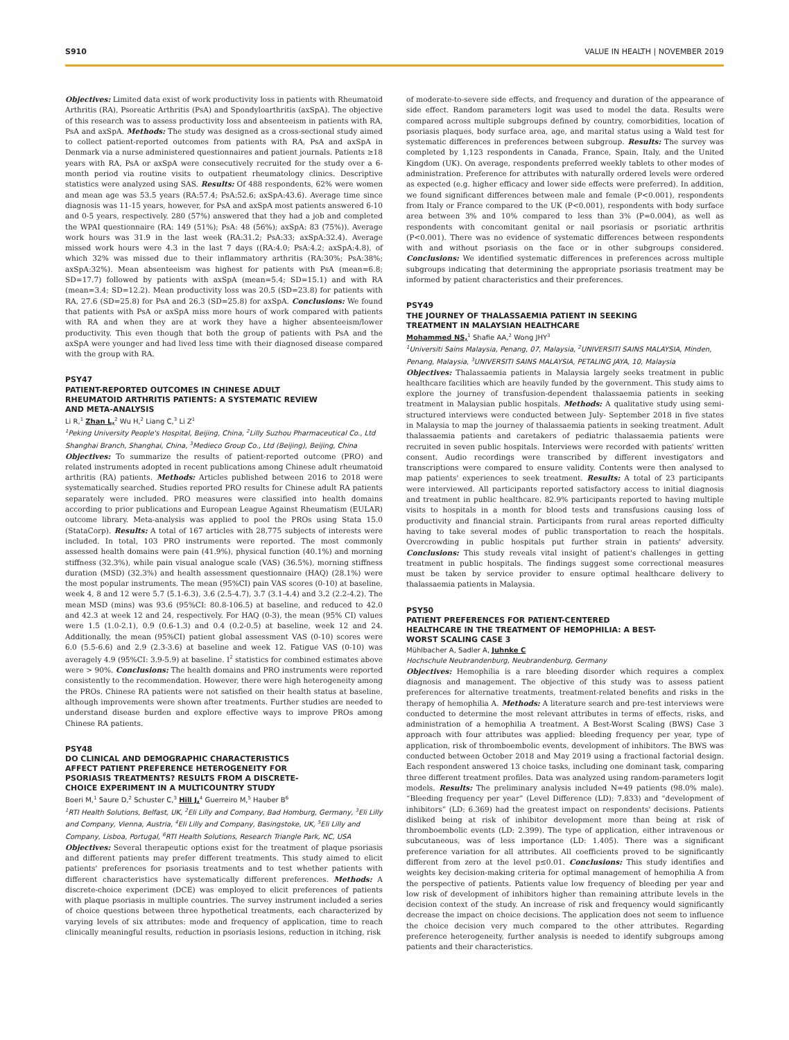S910 VALUE IN HEALTH | NOVEMBER 2019
Objectives: Limited data exist of work productivity loss in patients with Rheumatoid Arthritis (RA), Psoreatic Arthritis (PsA) and Spondyloarthritis (axSpA). The objective of this research was to assess productivity loss and absenteeism in patients with RA, PsA and axSpA. Methods: The study was designed as a cross-sectional study aimed to collect patient-reported outcomes from patients with RA, PsA and axSpA in Denmark via a nurse administered questionnaires and patient journals. Patients ≥18 years with RA, PsA or axSpA were consecutively recruited for the study over a 6-month period via routine visits to outpatient rheumatology clinics. Descriptive statistics were analyzed using SAS. Results: Of 488 respondents, 62% were women and mean age was 53.5 years (RA:57.4; PsA:52.6; axSpA:43.6). Average time since diagnosis was 11-15 years, however, for PsA and axSpA most patients answered 6-10 and 0-5 years, respectively. 280 (57%) answered that they had a job and completed the WPAI questionnaire (RA: 149 (51%); PsA: 48 (56%); axSpA: 83 (75%)). Average work hours was 31.9 in the last week (RA:31.2; PsA:33; axSpA:32.4). Average missed work hours were 4.3 in the last 7 days ((RA:4.0; PsA:4.2; axSpA:4.8), of which 32% was missed due to their inflammatory arthritis (RA:30%; PsA:38%; axSpA:32%). Mean absenteeism was highest for patients with PsA (mean=6.8; SD=17.7) followed by patients with axSpA (mean=5.4; SD=15.1) and with RA (mean=3.4; SD=12.2). Mean productivity loss was 20.5 (SD=23.8) for patients with RA, 27.6 (SD=25.8) for PsA and 26.3 (SD=25.8) for axSpA. Conclusions: We found that patients with PsA or axSpA miss more hours of work compared with patients with RA and when they are at work they have a higher absenteeism/lower productivity. This even though that both the group of patients with PsA and the axSpA were younger and had lived less time with their diagnosed disease compared with the group with RA.
PSY47
PATIENT-REPORTED OUTCOMES IN CHINESE ADULT RHEUMATOID ARTHRITIS PATIENTS: A SYSTEMATIC REVIEW AND META-ANALYSIS
Li R,<sup>1</sup> Zhan L,<sup>2</sup> Wu H,<sup>2</sup> Liang C,<sup>3</sup> Li Z<sup>1</sup>
<sup>1</sup> Peking University People's Hospital, Beijing, China, <sup>2</sup>Lilly Suzhou Pharmaceutical Co., Ltd Shanghai Branch, Shanghai, China, <sup>3</sup>Medieco Group Co., Ltd (Beijing), Beijing, China
Objectives: To summarize the results of patient-reported outcome (PRO) and related instruments adopted in recent publications among Chinese adult rheumatoid arthritis (RA) patients. Methods: Articles published between 2016 to 2018 were systematically searched. Studies reported PRO results for Chinese adult RA patients separately were included. PRO measures were classified into health domains according to prior publications and European League Against Rheumatism (EULAR) outcome library. Meta-analysis was applied to pool the PROs using Stata 15.0 (StataCorp). Results: A total of 167 articles with 28,775 subjects of interests were included. In total, 103 PRO instruments were reported. The most commonly assessed health domains were pain (41.9%), physical function (40.1%) and morning stiffness (32.3%), while pain visual analogue scale (VAS) (36.5%), morning stiffness duration (MSD) (32.3%) and health assessment questionnaire (HAQ) (28.1%) were the most popular instruments. The mean (95%CI) pain VAS scores (0-10) at baseline, week 4, 8 and 12 were 5.7 (5.1-6.3), 3.6 (2.5-4.7), 3.7 (3.1-4.4) and 3.2 (2.2-4.2). The mean MSD (mins) was 93.6 (95%CI: 80.8-106.5) at baseline, and reduced to 42.0 and 42.3 at week 12 and 24, respectively. For HAQ (0-3), the mean (95% CI) values were 1.5 (1.0-2.1), 0.9 (0.6-1.3) and 0.4 (0.2-0.5) at baseline, week 12 and 24. Additionally, the mean (95%CI) patient global assessment VAS (0-10) scores were 6.0 (5.5-6.6) and 2.9 (2.3-3.6) at baseline and week 12. Fatigue VAS (0-10) was averagely 4.9 (95%CI: 3.9-5.9) at baseline. I<sup>2</sup> statistics for combined estimates above were > 90%. Conclusions: The health domains and PRO instruments were reported consistently to the recommendation. However, there were high heterogeneity among the PROs. Chinese RA patients were not satisfied on their health status at baseline, although improvements were shown after treatments. Further studies are needed to understand disease burden and explore effective ways to improve PROs among Chinese RA patients.
PSY48
DO CLINICAL AND DEMOGRAPHIC CHARACTERISTICS AFFECT PATIENT PREFERENCE HETEROGENEITY FOR PSORIASIS TREATMENTS? RESULTS FROM A DISCRETE-CHOICE EXPERIMENT IN A MULTICOUNTRY STUDY
Boeri M,<sup>1</sup> Saure D,<sup>2</sup> Schuster C,<sup>3</sup> Hill J,<sup>4</sup> Guerreiro M,<sup>5</sup> Hauber B<sup>6</sup>
<sup>1</sup> RTI Health Solutions, Belfast, UK, <sup>2</sup>Eli Lilly and Company, Bad Homburg, Germany, <sup>3</sup>Eli Lilly and Company, Vienna, Austria, <sup>4</sup>Eli Lilly and Company, Basingstoke, UK, <sup>5</sup>Eli Lilly and Company, Lisboa, Portugal, <sup>6</sup>RTI Health Solutions, Research Triangle Park, NC, USA
Objectives: Several therapeutic options exist for the treatment of plaque psoriasis and different patients may prefer different treatments. This study aimed to elicit patients' preferences for psoriasis treatments and to test whether patients with different characteristics have systematically different preferences. Methods: A discrete-choice experiment (DCE) was employed to elicit preferences of patients with plaque psoriasis in multiple countries. The survey instrument included a series of choice questions between three hypothetical treatments, each characterized by varying levels of six attributes: mode and frequency of application, time to reach clinically meaningful results, reduction in psoriasis lesions, reduction in itching, risk
of moderate-to-severe side effects, and frequency and duration of the appearance of side effect. Random parameters logit was used to model the data. Results were compared across multiple subgroups defined by country, comorbidities, location of psoriasis plaques, body surface area, age, and marital status using a Wald test for systematic differences in preferences between subgroup. Results: The survey was completed by 1,123 respondents in Canada, France, Spain, Italy, and the United Kingdom (UK). On average, respondents preferred weekly tablets to other modes of administration. Preference for attributes with naturally ordered levels were ordered as expected (e.g. higher efficacy and lower side effects were preferred). In addition, we found significant differences between male and female (P<0.001), respondents from Italy or France compared to the UK (P<0.001), respondents with body surface area between 3% and 10% compared to less than 3% (P=0.004), as well as respondents with concomitant genital or nail psoriasis or psoriatic arthritis (P<0.001). There was no evidence of systematic differences between respondents with and without psoriasis on the face or in other subgroups considered. Conclusions: We identified systematic differences in preferences across multiple subgroups indicating that determining the appropriate psoriasis treatment may be informed by patient characteristics and their preferences.
PSY49
THE JOURNEY OF THALASSAEMIA PATIENT IN SEEKING TREATMENT IN MALAYSIAN HEALTHCARE
Mohammed NS,<sup>1</sup> Shafie AA,<sup>2</sup> Wong JHY<sup>3</sup>
<sup>1</sup> Universiti Sains Malaysia, Penang, 07, Malaysia, <sup>2</sup>UNIVERSITI SAINS MALAYSIA, Minden, Penang, Malaysia, <sup>3</sup>UNIVERSITI SAINS MALAYSIA, PETALING JAYA, 10, Malaysia
Objectives: Thalassaemia patients in Malaysia largely seeks treatment in public healthcare facilities which are heavily funded by the government. This study aims to explore the journey of transfusion-dependent thalassaemia patients in seeking treatment in Malaysian public hospitals. Methods: A qualitative study using semi-structured interviews were conducted between July- September 2018 in five states in Malaysia to map the journey of thalassaemia patients in seeking treatment. Adult thalassaemia patients and caretakers of pediatric thalassaemia patients were recruited in seven public hospitals. Interviews were recorded with patients' written consent. Audio recordings were transcribed by different investigators and transcriptions were compared to ensure validity. Contents were then analysed to map patients' experiences to seek treatment. Results: A total of 23 participants were interviewed. All participants reported satisfactory access to initial diagnosis and treatment in public healthcare. 82.9% participants reported to having multiple visits to hospitals in a month for blood tests and transfusions causing loss of productivity and financial strain. Participants from rural areas reported difficulty having to take several modes of public transportation to reach the hospitals. Overcrowding in public hospitals put further strain in patients' adversity. Conclusions: This study reveals vital insight of patient's challenges in getting treatment in public hospitals. The findings suggest some correctional measures must be taken by service provider to ensure optimal healthcare delivery to thalassaemia patients in Malaysia.
PSY50
PATIENT PREFERENCES FOR PATIENT-CENTERED HEALTHCARE IN THE TREATMENT OF HEMOPHILIA: A BEST-WORST SCALING CASE 3
Mühlbacher A, Sadler A, Juhnke C
Hochschule Neubrandenburg, Neubrandenburg, Germany
Objectives: Hemophilia is a rare bleeding disorder which requires a complex diagnosis and management. The objective of this study was to assess patient preferences for alternative treatments, treatment-related benefits and risks in the therapy of hemophilia A. Methods: A literature search and pre-test interviews were conducted to determine the most relevant attributes in terms of effects, risks, and administration of a hemophilia A treatment. A Best-Worst Scaling (BWS) Case 3 approach with four attributes was applied: bleeding frequency per year, type of application, risk of thromboembolic events, development of inhibitors. The BWS was conducted between October 2018 and May 2019 using a fractional factorial design. Each respondent answered 13 choice tasks, including one dominant task, comparing three different treatment profiles. Data was analyzed using random-parameters logit models. Results: The preliminary analysis included N=49 patients (98.0% male). “Bleeding frequency per year” (Level Difference (LD): 7.833) and “development of inhibitors” (LD: 6.369) had the greatest impact on respondents' decisions. Patients disliked being at risk of inhibitor development more than being at risk of thromboembolic events (LD: 2.399). The type of application, either intravenous or subcutaneous, was of less importance (LD: 1.405). There was a significant preference variation for all attributes. All coefficients proved to be significantly different from zero at the level p≤0.01. Conclusions: This study identifies and weights key decision-making criteria for optimal management of hemophilia A from the perspective of patients. Patients value low frequency of bleeding per year and low risk of development of inhibitors higher than remaining attribute levels in the decision context of the study. An increase of risk and frequency would significantly decrease the impact on choice decisions. The application does not seem to influence the choice decision very much compared to the other attributes. Regarding preference heterogeneity, further analysis is needed to identify subgroups among patients and their characteristics.